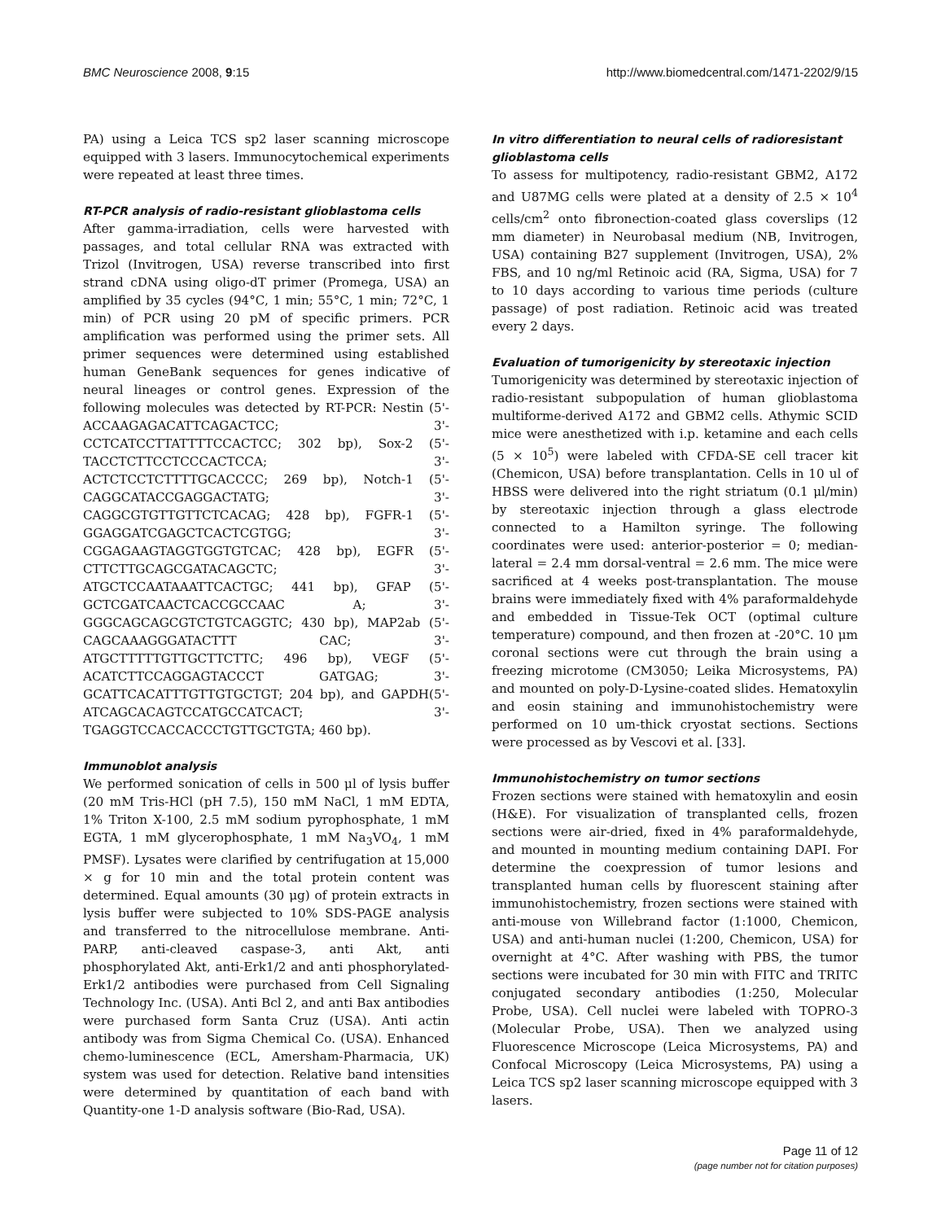BMC Neuroscience 2008, 9:15 http://www.biomedcentral.com/1471-2202/9/15
PA) using a Leica TCS sp2 laser scanning microscope equipped with 3 lasers. Immunocytochemical experiments were repeated at least three times.
RT-PCR analysis of radio-resistant glioblastoma cells
After gamma-irradiation, cells were harvested with passages, and total cellular RNA was extracted with Trizol (Invitrogen, USA) reverse transcribed into first strand cDNA using oligo-dT primer (Promega, USA) an amplified by 35 cycles (94°C, 1 min; 55°C, 1 min; 72°C, 1 min) of PCR using 20 pM of specific primers. PCR amplification was performed using the primer sets. All primer sequences were determined using established human GeneBank sequences for genes indicative of neural lineages or control genes. Expression of the following molecules was detected by RT-PCR: Nestin (5'-ACCAAGAGACATTCAGACTCC; 3'-CCTCATCCTTATTTTCCACTCC; 302 bp), Sox-2 (5'-TACCTCTTCCTCCCACTCCA; 3'-ACTCTCCTCTTTTGCACCCC; 269 bp), Notch-1 (5'-CAGGCATACCGAGGACTATG; 3'-CAGGCGTGTTGTTCTCACAG; 428 bp), FGFR-1 (5'-GGAGGATCGAGCTCACTCGTGG; 3'-CGGAGAAGTAGGTGGTGTCAC; 428 bp), EGFR (5'-CTTCTTGCAGCGATACAGCTC; 3'-ATGCTCCAATAAATTCACTGC; 441 bp), GFAP (5'-GCTCGATCAACTCACCGCCAAC A; 3'-GGGCAGCAGCGTCTGTCAGGTC; 430 bp), MAP2ab (5'-CAGCAAAGGGATACTTT CAC; 3'-ATGCTTTTTGTTGCTTCTTC; 496 bp), VEGF (5'-ACATCTTCCAGGAGTACCCT GATGAG; 3'-GCATTCACATTTGTTGTGCTGT; 204 bp), and GAPDH(5'-ATCAGCACAGTCCATGCCATCACT; 3'-TGAGGTCCACCACCCTGTTGCTGTA; 460 bp).
Immunoblot analysis
We performed sonication of cells in 500 μl of lysis buffer (20 mM Tris-HCl (pH 7.5), 150 mM NaCl, 1 mM EDTA, 1% Triton X-100, 2.5 mM sodium pyrophosphate, 1 mM EGTA, 1 mM glycerophosphate, 1 mM Na<sub>3</sub>VO<sub>4</sub>, 1 mM PMSF). Lysates were clarified by centrifugation at 15,000 × g for 10 min and the total protein content was determined. Equal amounts (30 μg) of protein extracts in lysis buffer were subjected to 10% SDS-PAGE analysis and transferred to the nitrocellulose membrane. Anti-PARP, anti-cleaved caspase-3, anti Akt, anti phosphorylated Akt, anti-Erk1/2 and anti phosphorylated-Erk1/2 antibodies were purchased from Cell Signaling Technology Inc. (USA). Anti Bcl 2, and anti Bax antibodies were purchased form Santa Cruz (USA). Anti actin antibody was from Sigma Chemical Co. (USA). Enhanced chemo-luminescence (ECL, Amersham-Pharmacia, UK) system was used for detection. Relative band intensities were determined by quantitation of each band with Quantity-one 1-D analysis software (Bio-Rad, USA).
In vitro differentiation to neural cells of radioresistant glioblastoma cells
To assess for multipotency, radio-resistant GBM2, A172 and U87MG cells were plated at a density of 2.5 × 10<sup>4</sup> cells/cm<sup>2</sup> onto fibronection-coated glass coverslips (12 mm diameter) in Neurobasal medium (NB, Invitrogen, USA) containing B27 supplement (Invitrogen, USA), 2% FBS, and 10 ng/ml Retinoic acid (RA, Sigma, USA) for 7 to 10 days according to various time periods (culture passage) of post radiation. Retinoic acid was treated every 2 days.
Evaluation of tumorigenicity by stereotaxic injection
Tumorigenicity was determined by stereotaxic injection of radio-resistant subpopulation of human glioblastoma multiforme-derived A172 and GBM2 cells. Athymic SCID mice were anesthetized with i.p. ketamine and each cells (5 × 10<sup>5</sup>) were labeled with CFDA-SE cell tracer kit (Chemicon, USA) before transplantation. Cells in 10 ul of HBSS were delivered into the right striatum (0.1 μl/min) by stereotaxic injection through a glass electrode connected to a Hamilton syringe. The following coordinates were used: anterior-posterior = 0; median-lateral = 2.4 mm dorsal-ventral = 2.6 mm. The mice were sacrificed at 4 weeks post-transplantation. The mouse brains were immediately fixed with 4% paraformaldehyde and embedded in Tissue-Tek OCT (optimal culture temperature) compound, and then frozen at -20°C. 10 μm coronal sections were cut through the brain using a freezing microtome (CM3050; Leika Microsystems, PA) and mounted on poly-D-Lysine-coated slides. Hematoxylin and eosin staining and immunohistochemistry were performed on 10 um-thick cryostat sections. Sections were processed as by Vescovi et al. [33].
Immunohistochemistry on tumor sections
Frozen sections were stained with hematoxylin and eosin (H&E). For visualization of transplanted cells, frozen sections were air-dried, fixed in 4% paraformaldehyde, and mounted in mounting medium containing DAPI. For determine the coexpression of tumor lesions and transplanted human cells by fluorescent staining after immunohistochemistry, frozen sections were stained with anti-mouse von Willebrand factor (1:1000, Chemicon, USA) and anti-human nuclei (1:200, Chemicon, USA) for overnight at 4°C. After washing with PBS, the tumor sections were incubated for 30 min with FITC and TRITC conjugated secondary antibodies (1:250, Molecular Probe, USA). Cell nuclei were labeled with TOPRO-3 (Molecular Probe, USA). Then we analyzed using Fluorescence Microscope (Leica Microsystems, PA) and Confocal Microscopy (Leica Microsystems, PA) using a Leica TCS sp2 laser scanning microscope equipped with 3 lasers.
Page 11 of 12
(page number not for citation purposes)